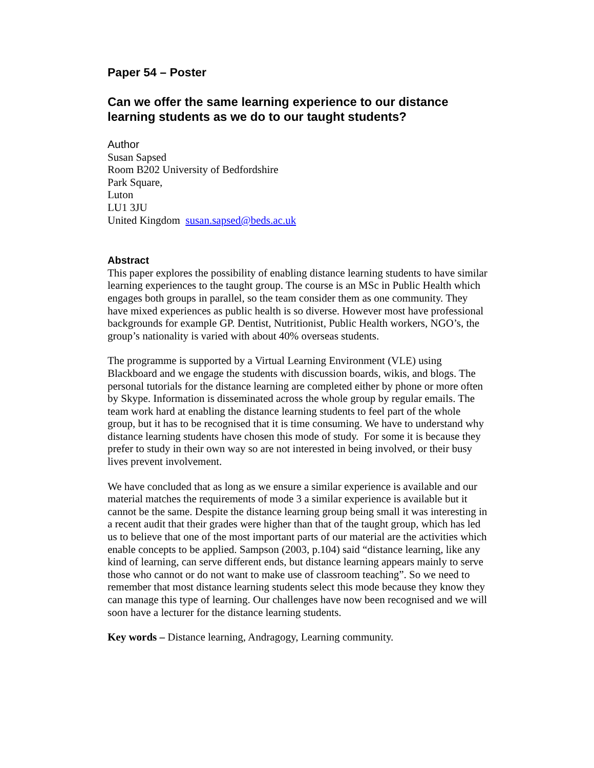Paper 54 – Poster
Can we offer the same learning experience to our distance learning students as we do to our taught students?
Author
Susan Sapsed
Room B202 University of Bedfordshire
Park Square,
Luton
LU1 3JU
United Kingdom susan.sapsed@beds.ac.uk
Abstract
This paper explores the possibility of enabling distance learning students to have similar learning experiences to the taught group. The course is an MSc in Public Health which engages both groups in parallel, so the team consider them as one community. They have mixed experiences as public health is so diverse. However most have professional backgrounds for example GP. Dentist, Nutritionist, Public Health workers, NGO’s, the group’s nationality is varied with about 40% overseas students.
The programme is supported by a Virtual Learning Environment (VLE) using Blackboard and we engage the students with discussion boards, wikis, and blogs. The personal tutorials for the distance learning are completed either by phone or more often by Skype. Information is disseminated across the whole group by regular emails. The team work hard at enabling the distance learning students to feel part of the whole group, but it has to be recognised that it is time consuming. We have to understand why distance learning students have chosen this mode of study. For some it is because they prefer to study in their own way so are not interested in being involved, or their busy lives prevent involvement.
We have concluded that as long as we ensure a similar experience is available and our material matches the requirements of mode 3 a similar experience is available but it cannot be the same. Despite the distance learning group being small it was interesting in a recent audit that their grades were higher than that of the taught group, which has led us to believe that one of the most important parts of our material are the activities which enable concepts to be applied. Sampson (2003, p.104) said “distance learning, like any kind of learning, can serve different ends, but distance learning appears mainly to serve those who cannot or do not want to make use of classroom teaching”. So we need to remember that most distance learning students select this mode because they know they can manage this type of learning. Our challenges have now been recognised and we will soon have a lecturer for the distance learning students.
Key words – Distance learning, Andragogy, Learning community.